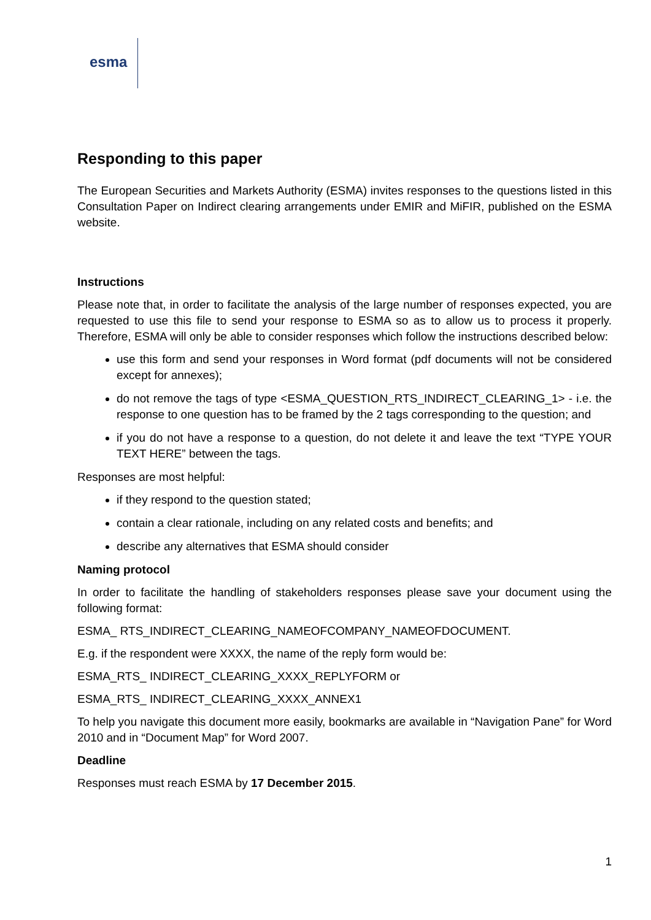esma
Responding to this paper
The European Securities and Markets Authority (ESMA) invites responses to the questions listed in this Consultation Paper on Indirect clearing arrangements under EMIR and MiFIR, published on the ESMA website.
Instructions
Please note that, in order to facilitate the analysis of the large number of responses expected, you are requested to use this file to send your response to ESMA so as to allow us to process it properly. Therefore, ESMA will only be able to consider responses which follow the instructions described below:
use this form and send your responses in Word format (pdf documents will not be considered except for annexes);
do not remove the tags of type <ESMA_QUESTION_RTS_INDIRECT_CLEARING_1> - i.e. the response to one question has to be framed by the 2 tags corresponding to the question; and
if you do not have a response to a question, do not delete it and leave the text “TYPE YOUR TEXT HERE” between the tags.
Responses are most helpful:
if they respond to the question stated;
contain a clear rationale, including on any related costs and benefits; and
describe any alternatives that ESMA should consider
Naming protocol
In order to facilitate the handling of stakeholders responses please save your document using the following format:
ESMA_ RTS_INDIRECT_CLEARING_NAMEOFCOMPANY_NAMEOFDOCUMENT.
E.g. if the respondent were XXXX, the name of the reply form would be:
ESMA_RTS_ INDIRECT_CLEARING_XXXX_REPLYFORM or
ESMA_RTS_ INDIRECT_CLEARING_XXXX_ANNEX1
To help you navigate this document more easily, bookmarks are available in “Navigation Pane” for Word 2010 and in “Document Map” for Word 2007.
Deadline
Responses must reach ESMA by 17 December 2015.
1